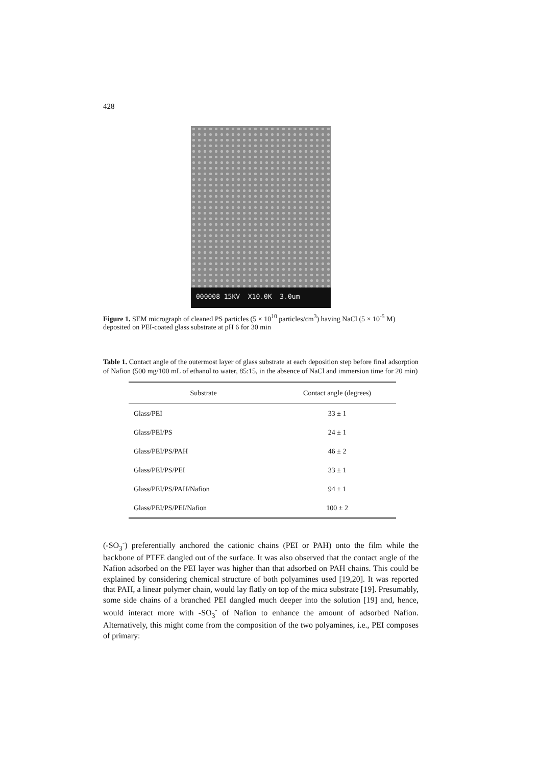428
000008 15KV X10.0K 3.0um
Figure 1. SEM micrograph of cleaned PS particles (5 × 10<sup>10</sup> particles/cm<sup>3</sup>) having NaCl (5 × 10<sup>-5</sup> M) deposited on PEI-coated glass substrate at pH 6 for 30 min
Table 1. Contact angle of the outermost layer of glass substrate at each deposition step before final adsorption of Nafion (500 mg/100 mL of ethanol to water, 85:15, in the absence of NaCl and immersion time for 20 min)
| Substrate | Contact angle (degrees) |
| --- | --- |
| Glass/PEI | 33 ± 1 |
| Glass/PEI/PS | 24 ± 1 |
| Glass/PEI/PS/PAH | 46 ± 2 |
| Glass/PEI/PS/PEI | 33 ± 1 |
| Glass/PEI/PS/PAH/Nafion | 94 ± 1 |
| Glass/PEI/PS/PEI/Nafion | 100 ± 2 |
(-SO<sub>3</sub><sup>-</sup>) preferentially anchored the cationic chains (PEI or PAH) onto the film while the backbone of PTFE dangled out of the surface. It was also observed that the contact angle of the Nafion adsorbed on the PEI layer was higher than that adsorbed on PAH chains. This could be explained by considering chemical structure of both polyamines used [19,20]. It was reported that PAH, a linear polymer chain, would lay flatly on top of the mica substrate [19]. Presumably, some side chains of a branched PEI dangled much deeper into the solution [19] and, hence, would interact more with -SO<sub>3</sub><sup>-</sup> of Nafion to enhance the amount of adsorbed Nafion. Alternatively, this might come from the composition of the two polyamines, i.e., PEI composes of primary: